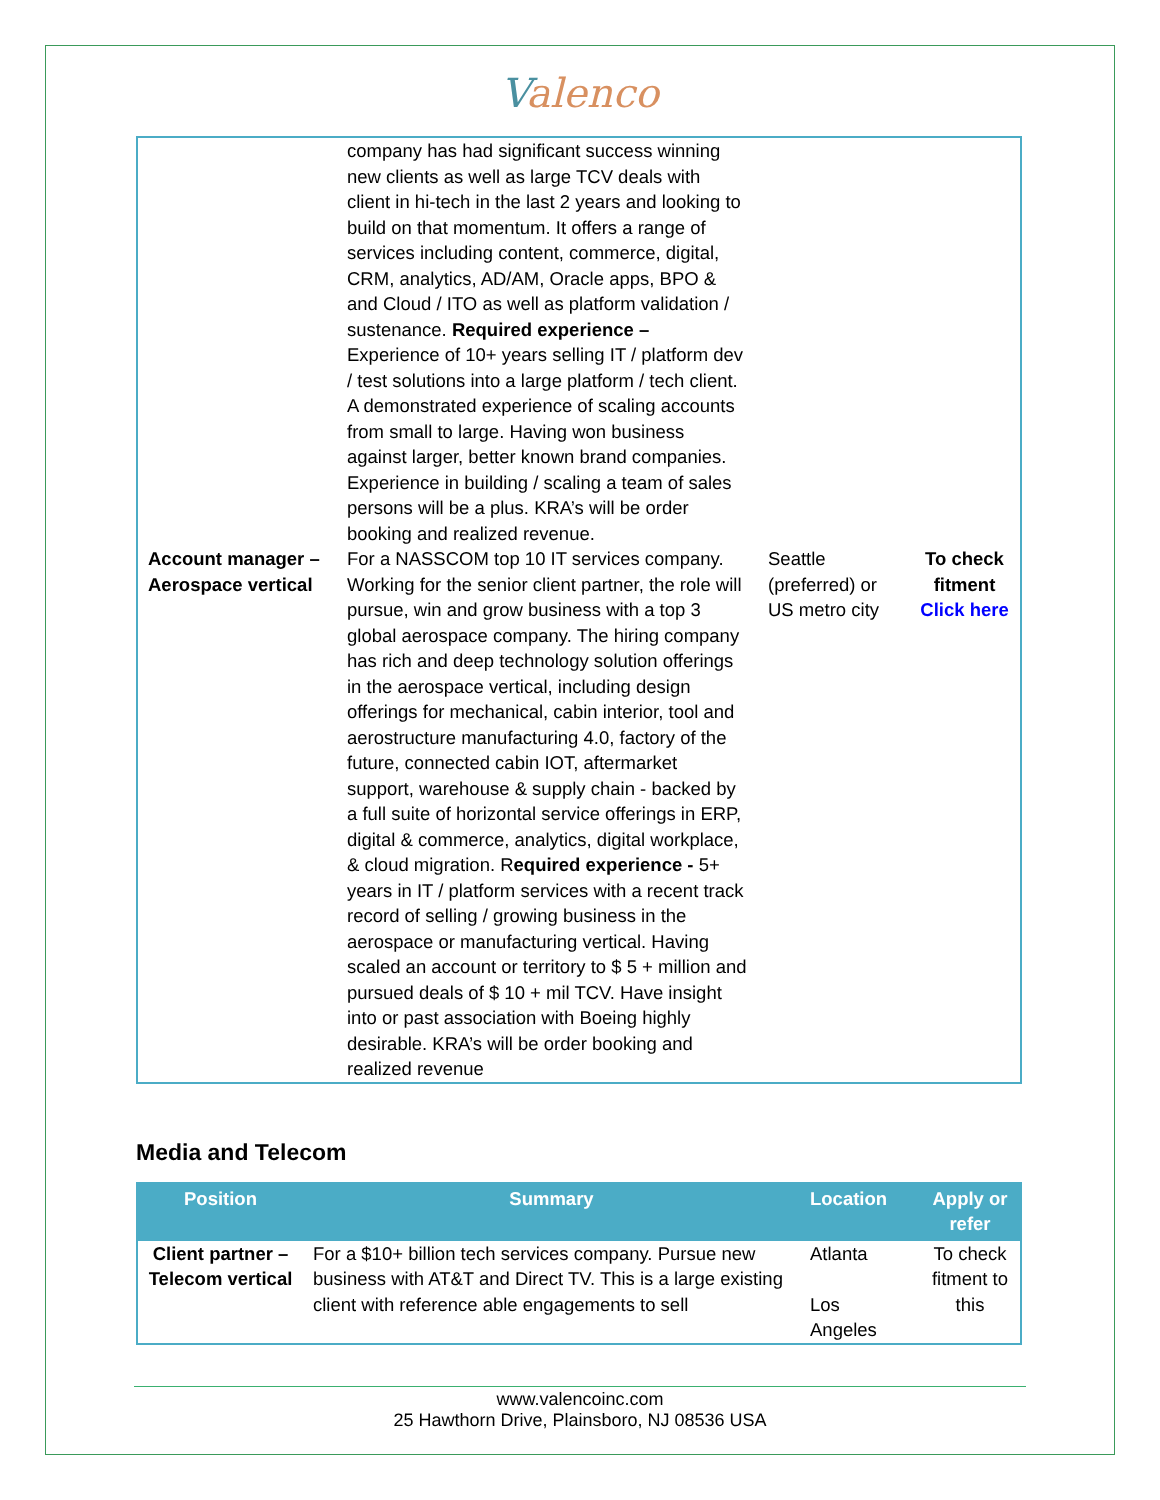Valenco
| | company has had significant success winning new clients as well as large TCV deals with client in hi-tech in the last 2 years and looking to build on that momentum. It offers a range of services including content, commerce, digital, CRM, analytics, AD/AM, Oracle apps, BPO & and Cloud / ITO as well as platform validation / sustenance. Required experience – Experience of 10+ years selling IT / platform dev / test solutions into a large platform / tech client. A demonstrated experience of scaling accounts from small to large. Having won business against larger, better known brand companies. Experience in building / scaling a team of sales persons will be a plus. KRA’s will be order booking and realized revenue. | | |
| Account manager – Aerospace vertical | For a NASSCOM top 10 IT services company. Working for the senior client partner, the role will pursue, win and grow business with a top 3 global aerospace company. The hiring company has rich and deep technology solution offerings in the aerospace vertical, including design offerings for mechanical, cabin interior, tool and aerostructure manufacturing 4.0, factory of the future, connected cabin IOT, aftermarket support, warehouse & supply chain - backed by a full suite of horizontal service offerings in ERP, digital & commerce, analytics, digital workplace, & cloud migration. R equired experience - 5+ years in IT / platform services with a recent track record of selling / growing business in the aerospace or manufacturing vertical. Having scaled an account or territory to $ 5 + million and pursued deals of $ 10 + mil TCV. Have insight into or past association with Boeing highly desirable. KRA’s will be order booking and realized revenue | Seattle (preferred) or US metro city | To check fitment Click here |
Media and Telecom
| Position | Summary | Location | Apply or refer |
| --- | --- | --- | --- |
| Client partner – Telecom vertical | For a $10+ billion tech services company. Pursue new business with AT&T and Direct TV. This is a large existing client with reference able engagements to sell | Atlanta Los Angeles | To check fitment to this |
www.valencoinc.com
25 Hawthorn Drive, Plainsboro, NJ 08536 USA